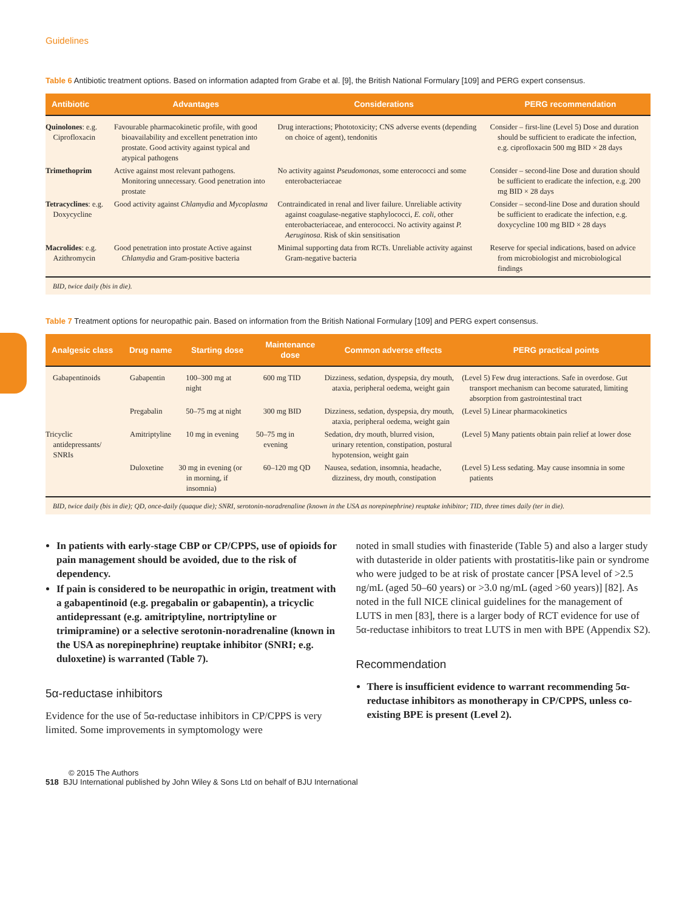Guidelines
Table 6 Antibiotic treatment options. Based on information adapted from Grabe et al. [9], the British National Formulary [109] and PERG expert consensus.
| Antibiotic | Advantages | Considerations | PERG recommendation |
| --- | --- | --- | --- |
| Quinolones : e.g. Ciprofloxacin | Favourable pharmacokinetic profile, with good bioavailability and excellent penetration into prostate. Good activity against typical and atypical pathogens | Drug interactions; Phototoxicity; CNS adverse events (depending on choice of agent), tendonitis | Consider – first-line (Level 5) Dose and duration should be sufficient to eradicate the infection, e.g. ciprofloxacin 500 mg BID × 28 days |
| Trimethoprim | Active against most relevant pathogens. Monitoring unnecessary. Good penetration into prostate | No activity against Pseudomonas , some enterococci and some enterobacteriaceae | Consider – second-line Dose and duration should be sufficient to eradicate the infection, e.g. 200 mg BID × 28 days |
| Tetracyclines : e.g. Doxycycline | Good activity against Chlamydia and Mycoplasma | Contraindicated in renal and liver failure. Unreliable activity against coagulase-negative staphylococci, E. coli , other enterobacteriaceae, and enterococci. No activity against P. Aeruginosa . Risk of skin sensitisation | Consider – second-line Dose and duration should be sufficient to eradicate the infection, e.g. doxycycline 100 mg BID × 28 days |
| Macrolides : e.g. Azithromycin | Good penetration into prostate Active against Chlamydia and Gram-positive bacteria | Minimal supporting data from RCTs. Unreliable activity against Gram-negative bacteria | Reserve for special indications, based on advice from microbiologist and microbiological findings |
BID, twice daily (bis in die).
Table 7 Treatment options for neuropathic pain. Based on information from the British National Formulary [109] and PERG expert consensus.
| Analgesic class | Drug name | Starting dose | Maintenance dose | Common adverse effects | PERG practical points |
| --- | --- | --- | --- | --- | --- |
| Gabapentinoids | Gabapentin | 100–300 mg at night | 600 mg TID | Dizziness, sedation, dyspepsia, dry mouth, ataxia, peripheral oedema, weight gain | (Level 5) Few drug interactions. Safe in overdose. Gut transport mechanism can become saturated, limiting absorption from gastrointestinal tract |
| | Pregabalin | 50–75 mg at night | 300 mg BID | Dizziness, sedation, dyspepsia, dry mouth, ataxia, peripheral oedema, weight gain | (Level 5) Linear pharmacokinetics |
| Tricyclic antidepressants/ SNRIs | Amitriptyline | 10 mg in evening | 50–75 mg in evening | Sedation, dry mouth, blurred vision, urinary retention, constipation, postural hypotension, weight gain | (Level 5) Many patients obtain pain relief at lower dose |
| | Duloxetine | 30 mg in evening (or in morning, if insomnia) | 60–120 mg QD | Nausea, sedation, insomnia, headache, dizziness, dry mouth, constipation | (Level 5) Less sedating. May cause insomnia in some patients |
BID, twice daily (bis in die); QD, once-daily (quaque die); SNRI, serotonin-noradrenaline (known in the USA as norepinephrine) reuptake inhibitor; TID, three times daily (ter in die).
In patients with early-stage CBP or CP/CPPS, use of opioids for pain management should be avoided, due to the risk of dependency.
If pain is considered to be neuropathic in origin, treatment with a gabapentinoid (e.g. pregabalin or gabapentin), a tricyclic antidepressant (e.g. amitriptyline, nortriptyline or trimipramine) or a selective serotonin-noradrenaline (known in the USA as norepinephrine) reuptake inhibitor (SNRI; e.g. duloxetine) is warranted (Table 7).
5α-reductase inhibitors
Evidence for the use of 5α-reductase inhibitors in CP/CPPS is very limited. Some improvements in symptomology were
noted in small studies with finasteride (Table 5) and also a larger study with dutasteride in older patients with prostatitis-like pain or syndrome who were judged to be at risk of prostate cancer [PSA level of >2.5 ng/mL (aged 50–60 years) or >3.0 ng/mL (aged >60 years)] [82]. As noted in the full NICE clinical guidelines for the management of LUTS in men [83], there is a larger body of RCT evidence for use of 5α-reductase inhibitors to treat LUTS in men with BPE (Appendix S2).
Recommendation
There is insufficient evidence to warrant recommending 5α-reductase inhibitors as monotherapy in CP/CPPS, unless co-existing BPE is present (Level 2).
© 2015 The Authors
518 BJU International published by John Wiley & Sons Ltd on behalf of BJU International